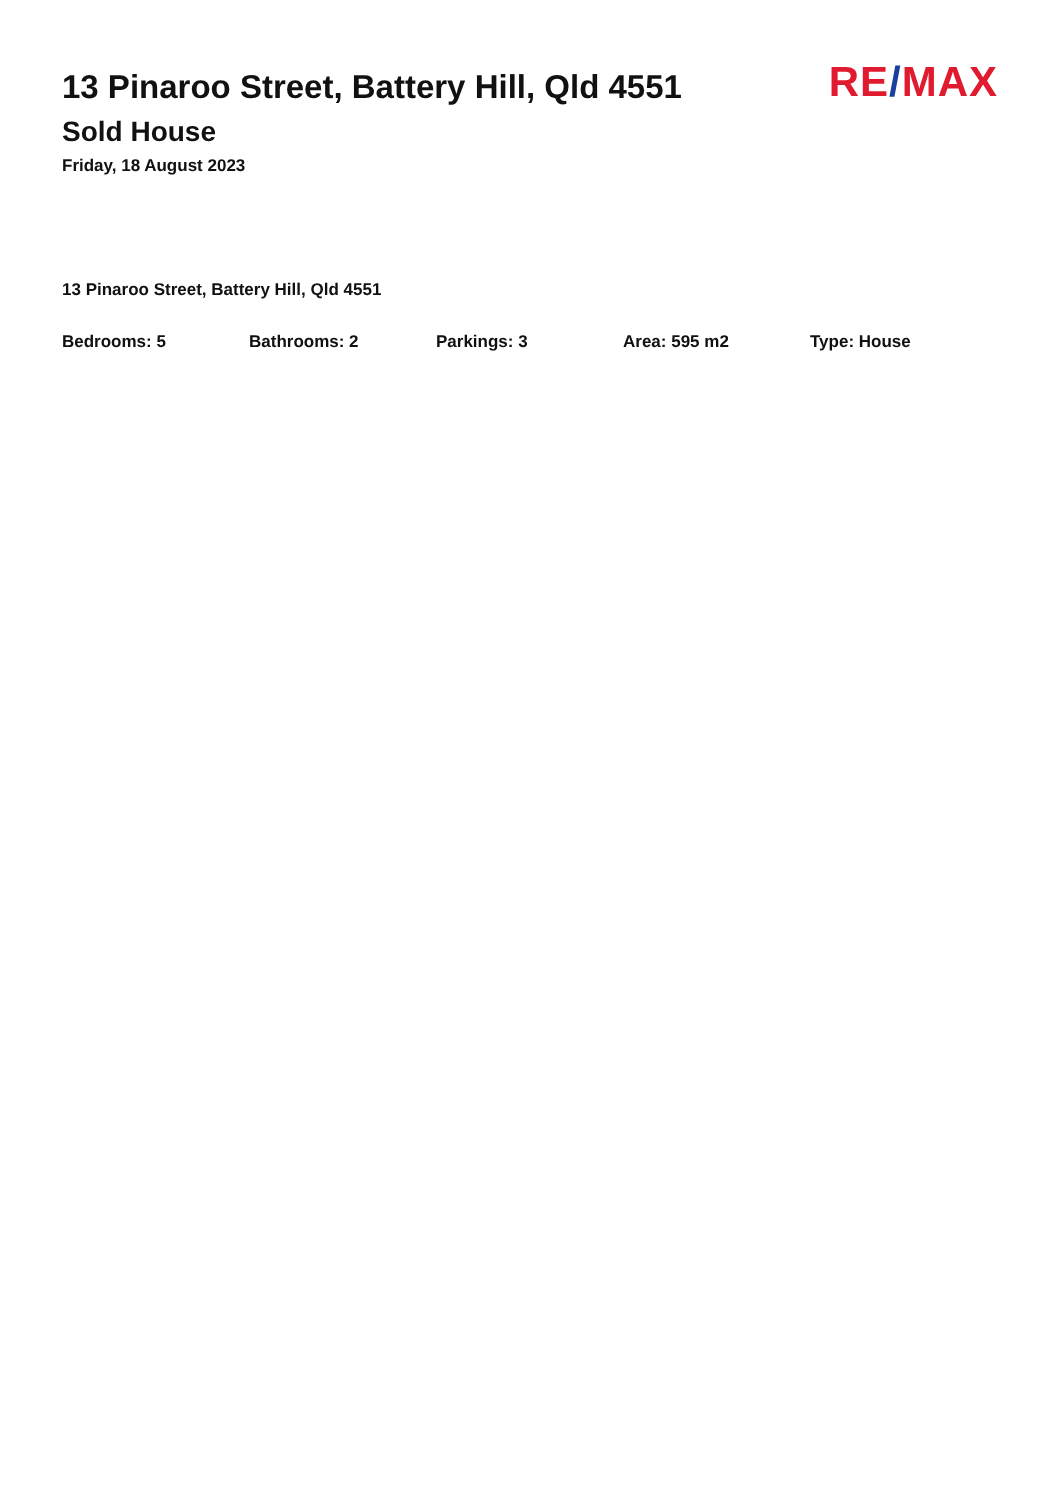RE/MAX
13 Pinaroo Street, Battery Hill, Qld 4551
Sold House
Friday, 18 August 2023
13 Pinaroo Street, Battery Hill, Qld 4551
Bedrooms: 5 Bathrooms: 2 Parkings: 3 Area: 595 m2 Type: House